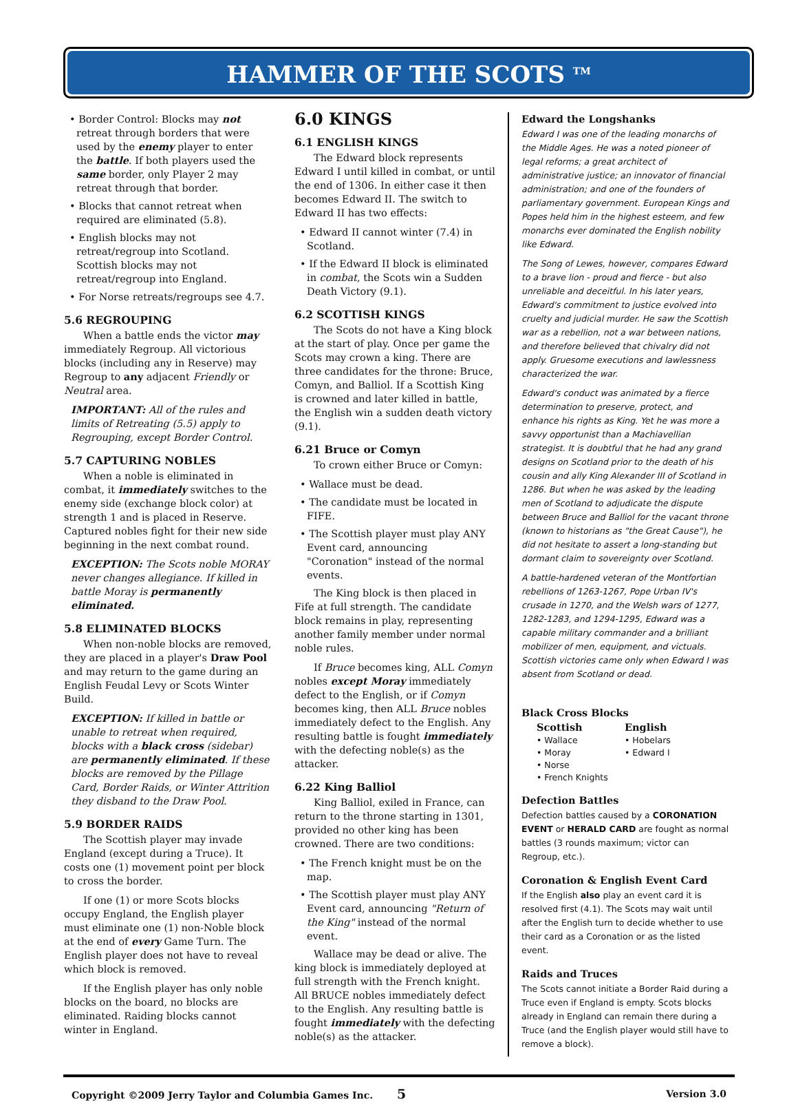HAMMER OF THE SCOTS <sup>TM</sup>
• Border Control: Blocks may not retreat through borders that were used by the enemy player to enter the battle. If both players used the same border, only Player 2 may retreat through that border.
• Blocks that cannot retreat when required are eliminated (5.8).
• English blocks may not retreat/regroup into Scotland. Scottish blocks may not retreat/regroup into England.
• For Norse retreats/regroups see 4.7.
5.6 REGROUPING
When a battle ends the victor may immediately Regroup. All victorious blocks (including any in Reserve) may Regroup to any adjacent Friendly or Neutral area.
IMPORTANT: All of the rules and limits of Retreating (5.5) apply to Regrouping, except Border Control.
5.7 CAPTURING NOBLES
When a noble is eliminated in combat, it immediately switches to the enemy side (exchange block color) at strength 1 and is placed in Reserve. Captured nobles fight for their new side beginning in the next combat round.
EXCEPTION: The Scots noble MORAY never changes allegiance. If killed in battle Moray is permanently eliminated.
5.8 ELIMINATED BLOCKS
When non-noble blocks are removed, they are placed in a player's Draw Pool and may return to the game during an English Feudal Levy or Scots Winter Build.
EXCEPTION: If killed in battle or unable to retreat when required, blocks with a black cross (sidebar) are permanently eliminated. If these blocks are removed by the Pillage Card, Border Raids, or Winter Attrition they disband to the Draw Pool.
5.9 BORDER RAIDS
The Scottish player may invade England (except during a Truce). It costs one (1) movement point per block to cross the border.
If one (1) or more Scots blocks occupy England, the English player must eliminate one (1) non-Noble block at the end of every Game Turn. The English player does not have to reveal which block is removed.
If the English player has only noble blocks on the board, no blocks are eliminated. Raiding blocks cannot winter in England.
6.0 KINGS
6.1 ENGLISH KINGS
The Edward block represents Edward I until killed in combat, or until the end of 1306. In either case it then becomes Edward II. The switch to Edward II has two effects:
• Edward II cannot winter (7.4) in Scotland.
• If the Edward II block is eliminated in combat, the Scots win a Sudden Death Victory (9.1).
6.2 SCOTTISH KINGS
The Scots do not have a King block at the start of play. Once per game the Scots may crown a king. There are three candidates for the throne: Bruce, Comyn, and Balliol. If a Scottish King is crowned and later killed in battle, the English win a sudden death victory (9.1).
6.21 Bruce or Comyn
To crown either Bruce or Comyn:
• Wallace must be dead.
• The candidate must be located in FIFE.
• The Scottish player must play ANY Event card, announcing "Coronation" instead of the normal events.
The King block is then placed in Fife at full strength. The candidate block remains in play, representing another family member under normal noble rules.
If Bruce becomes king, ALL Comyn nobles except Moray immediately defect to the English, or if Comyn becomes king, then ALL Bruce nobles immediately defect to the English. Any resulting battle is fought immediately with the defecting noble(s) as the attacker.
6.22 King Balliol
King Balliol, exiled in France, can return to the throne starting in 1301, provided no other king has been crowned. There are two conditions:
• The French knight must be on the map.
• The Scottish player must play ANY Event card, announcing "Return of the King" instead of the normal event.
Wallace may be dead or alive. The king block is immediately deployed at full strength with the French knight. All BRUCE nobles immediately defect to the English. Any resulting battle is fought immediately with the defecting noble(s) as the attacker.
Edward the Longshanks
Edward I was one of the leading monarchs of the Middle Ages. He was a noted pioneer of legal reforms; a great architect of administrative justice; an innovator of financial administration; and one of the founders of parliamentary government. European Kings and Popes held him in the highest esteem, and few monarchs ever dominated the English nobility like Edward.
The Song of Lewes, however, compares Edward to a brave lion - proud and fierce - but also unreliable and deceitful. In his later years, Edward's commitment to justice evolved into cruelty and judicial murder. He saw the Scottish war as a rebellion, not a war between nations, and therefore believed that chivalry did not apply. Gruesome executions and lawlessness characterized the war.
Edward's conduct was animated by a fierce determination to preserve, protect, and enhance his rights as King. Yet he was more a savvy opportunist than a Machiavellian strategist. It is doubtful that he had any grand designs on Scotland prior to the death of his cousin and ally King Alexander III of Scotland in 1286. But when he was asked by the leading men of Scotland to adjudicate the dispute between Bruce and Balliol for the vacant throne (known to historians as "the Great Cause"), he did not hesitate to assert a long-standing but dormant claim to sovereignty over Scotland.
A battle-hardened veteran of the Montfortian rebellions of 1263-1267, Pope Urban IV's crusade in 1270, and the Welsh wars of 1277, 1282-1283, and 1294-1295, Edward was a capable military commander and a brilliant mobilizer of men, equipment, and victuals. Scottish victories came only when Edward I was absent from Scotland or dead.
Black Cross Blocks
Scottish
• Wallace
• Moray
• Norse
• French Knights
English
• Hobelars
• Edward I
Defection Battles
Defection battles caused by a CORONATION EVENT or HERALD CARD are fought as normal battles (3 rounds maximum; victor can Regroup, etc.).
Coronation & English Event Card
If the English also play an event card it is resolved first (4.1). The Scots may wait until after the English turn to decide whether to use their card as a Coronation or as the listed event.
Raids and Truces
The Scots cannot initiate a Border Raid during a Truce even if England is empty. Scots blocks already in England can remain there during a Truce (and the English player would still have to remove a block).
Copyright ©2009 Jerry Taylor and Columbia Games Inc. 5 Version 3.0